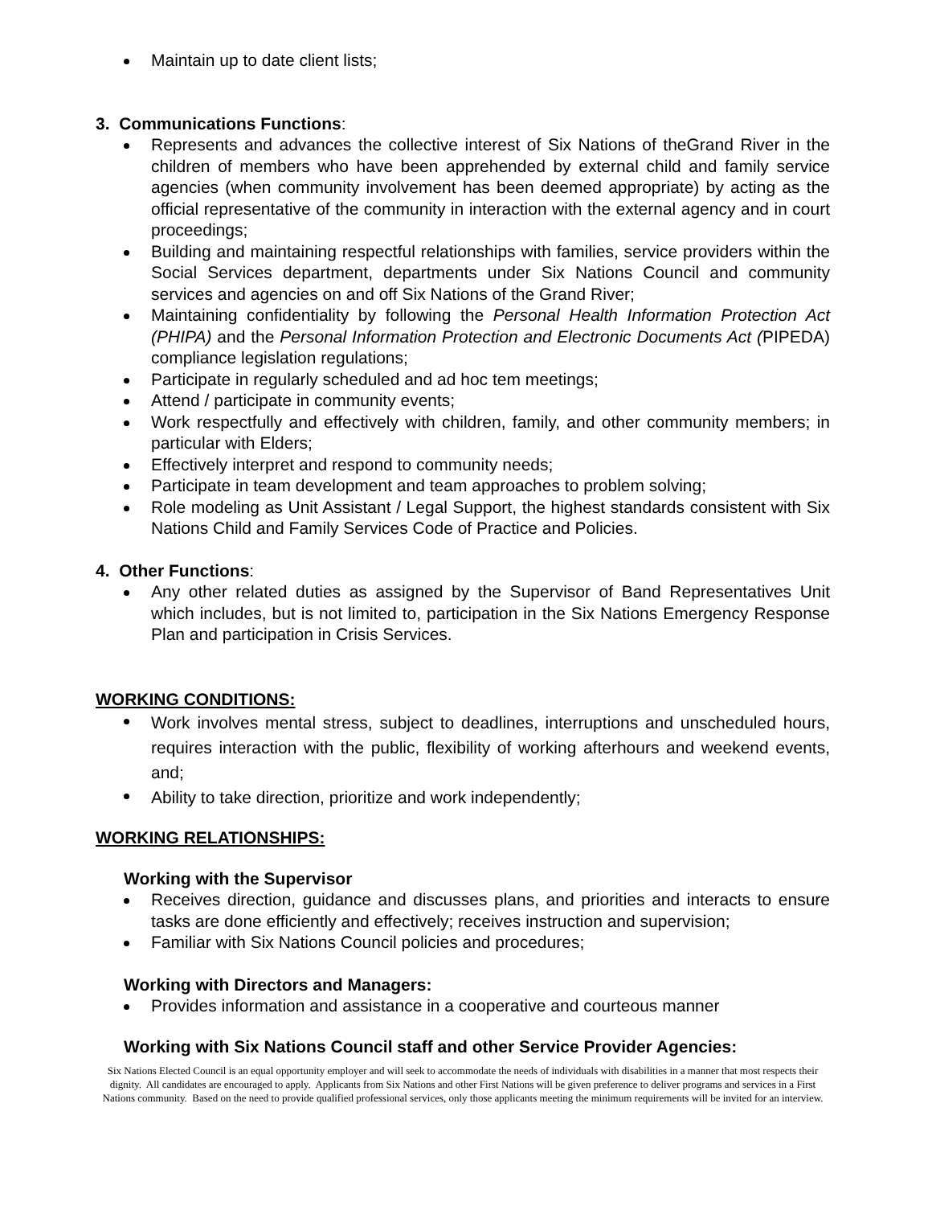Maintain up to date client lists;
3. Communications Functions:
Represents and advances the collective interest of Six Nations of theGrand River in the children of members who have been apprehended by external child and family service agencies (when community involvement has been deemed appropriate) by acting as the official representative of the community in interaction with the external agency and in court proceedings;
Building and maintaining respectful relationships with families, service providers within the Social Services department, departments under Six Nations Council and community services and agencies on and off Six Nations of the Grand River;
Maintaining confidentiality by following the Personal Health Information Protection Act (PHIPA) and the Personal Information Protection and Electronic Documents Act (PIPEDA) compliance legislation regulations;
Participate in regularly scheduled and ad hoc tem meetings;
Attend / participate in community events;
Work respectfully and effectively with children, family, and other community members; in particular with Elders;
Effectively interpret and respond to community needs;
Participate in team development and team approaches to problem solving;
Role modeling as Unit Assistant / Legal Support, the highest standards consistent with Six Nations Child and Family Services Code of Practice and Policies.
4. Other Functions:
Any other related duties as assigned by the Supervisor of Band Representatives Unit which includes, but is not limited to, participation in the Six Nations Emergency Response Plan and participation in Crisis Services.
WORKING CONDITIONS:
Work involves mental stress, subject to deadlines, interruptions and unscheduled hours, requires interaction with the public, flexibility of working afterhours and weekend events, and;
Ability to take direction, prioritize and work independently;
WORKING RELATIONSHIPS:
Working with the Supervisor
Receives direction, guidance and discusses plans, and priorities and interacts to ensure tasks are done efficiently and effectively; receives instruction and supervision;
Familiar with Six Nations Council policies and procedures;
Working with Directors and Managers:
Provides information and assistance in a cooperative and courteous manner
Working with Six Nations Council staff and other Service Provider Agencies:
Six Nations Elected Council is an equal opportunity employer and will seek to accommodate the needs of individuals with disabilities in a manner that most respects their dignity. All candidates are encouraged to apply. Applicants from Six Nations and other First Nations will be given preference to deliver programs and services in a First Nations community. Based on the need to provide qualified professional services, only those applicants meeting the minimum requirements will be invited for an interview.